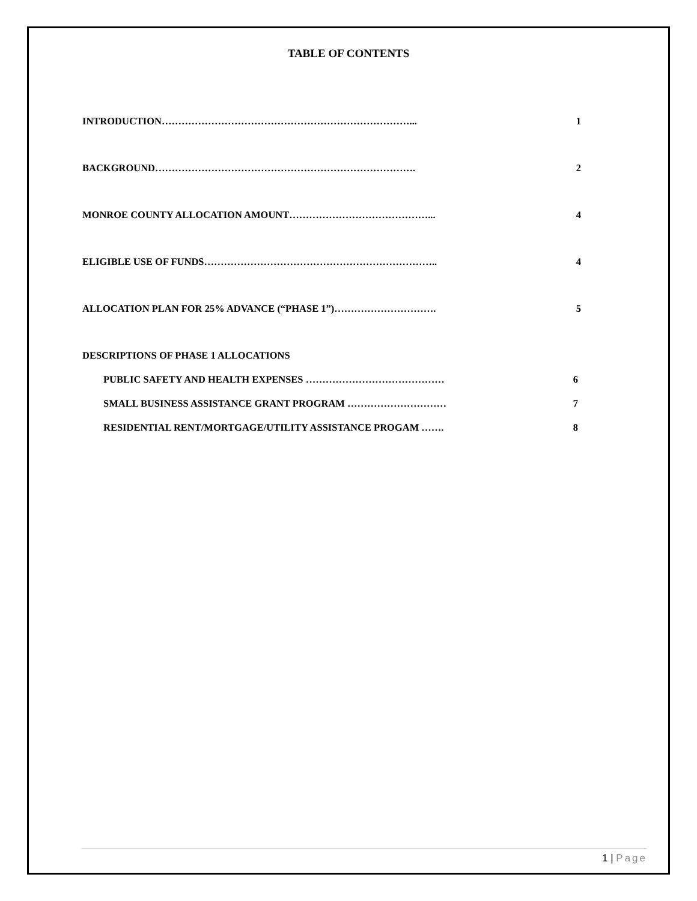TABLE OF CONTENTS
INTRODUCTION…………………………………………………………………...
1
BACKGROUND…………………………………………………………………….
2
MONROE COUNTY ALLOCATION AMOUNT……………………………………...
4
ELIGIBLE USE OF FUNDS……………………………………………………………..
4
ALLOCATION PLAN FOR 25% ADVANCE (“PHASE 1”)………………………….
5
DESCRIPTIONS OF PHASE 1 ALLOCATIONS
PUBLIC SAFETY AND HEALTH EXPENSES ……………………………………
6
SMALL BUSINESS ASSISTANCE GRANT PROGRAM …………………………
7
RESIDENTIAL RENT/MORTGAGE/UTILITY ASSISTANCE PROGAM …….
8
1 | Page